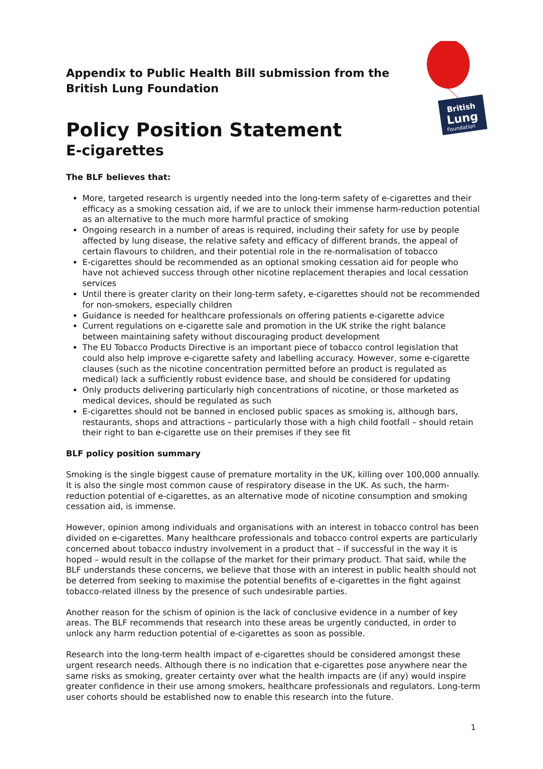British
Lung
Foundation
Appendix to Public Health Bill submission from the British Lung Foundation
Policy Position Statement
E-cigarettes
The BLF believes that:
More, targeted research is urgently needed into the long-term safety of e-cigarettes and their efficacy as a smoking cessation aid, if we are to unlock their immense harm-reduction potential as an alternative to the much more harmful practice of smoking
Ongoing research in a number of areas is required, including their safety for use by people affected by lung disease, the relative safety and efficacy of different brands, the appeal of certain flavours to children, and their potential role in the re-normalisation of tobacco
E-cigarettes should be recommended as an optional smoking cessation aid for people who have not achieved success through other nicotine replacement therapies and local cessation services
Until there is greater clarity on their long-term safety, e-cigarettes should not be recommended for non-smokers, especially children
Guidance is needed for healthcare professionals on offering patients e-cigarette advice
Current regulations on e-cigarette sale and promotion in the UK strike the right balance between maintaining safety without discouraging product development
The EU Tobacco Products Directive is an important piece of tobacco control legislation that could also help improve e-cigarette safety and labelling accuracy. However, some e-cigarette clauses (such as the nicotine concentration permitted before an product is regulated as medical) lack a sufficiently robust evidence base, and should be considered for updating
Only products delivering particularly high concentrations of nicotine, or those marketed as medical devices, should be regulated as such
E-cigarettes should not be banned in enclosed public spaces as smoking is, although bars, restaurants, shops and attractions – particularly those with a high child footfall – should retain their right to ban e-cigarette use on their premises if they see fit
BLF policy position summary
Smoking is the single biggest cause of premature mortality in the UK, killing over 100,000 annually. It is also the single most common cause of respiratory disease in the UK. As such, the harm-reduction potential of e-cigarettes, as an alternative mode of nicotine consumption and smoking cessation aid, is immense.
However, opinion among individuals and organisations with an interest in tobacco control has been divided on e-cigarettes. Many healthcare professionals and tobacco control experts are particularly concerned about tobacco industry involvement in a product that – if successful in the way it is hoped – would result in the collapse of the market for their primary product. That said, while the BLF understands these concerns, we believe that those with an interest in public health should not be deterred from seeking to maximise the potential benefits of e-cigarettes in the fight against tobacco-related illness by the presence of such undesirable parties.
Another reason for the schism of opinion is the lack of conclusive evidence in a number of key areas. The BLF recommends that research into these areas be urgently conducted, in order to unlock any harm reduction potential of e-cigarettes as soon as possible.
Research into the long-term health impact of e-cigarettes should be considered amongst these urgent research needs. Although there is no indication that e-cigarettes pose anywhere near the same risks as smoking, greater certainty over what the health impacts are (if any) would inspire greater confidence in their use among smokers, healthcare professionals and regulators. Long-term user cohorts should be established now to enable this research into the future.
1